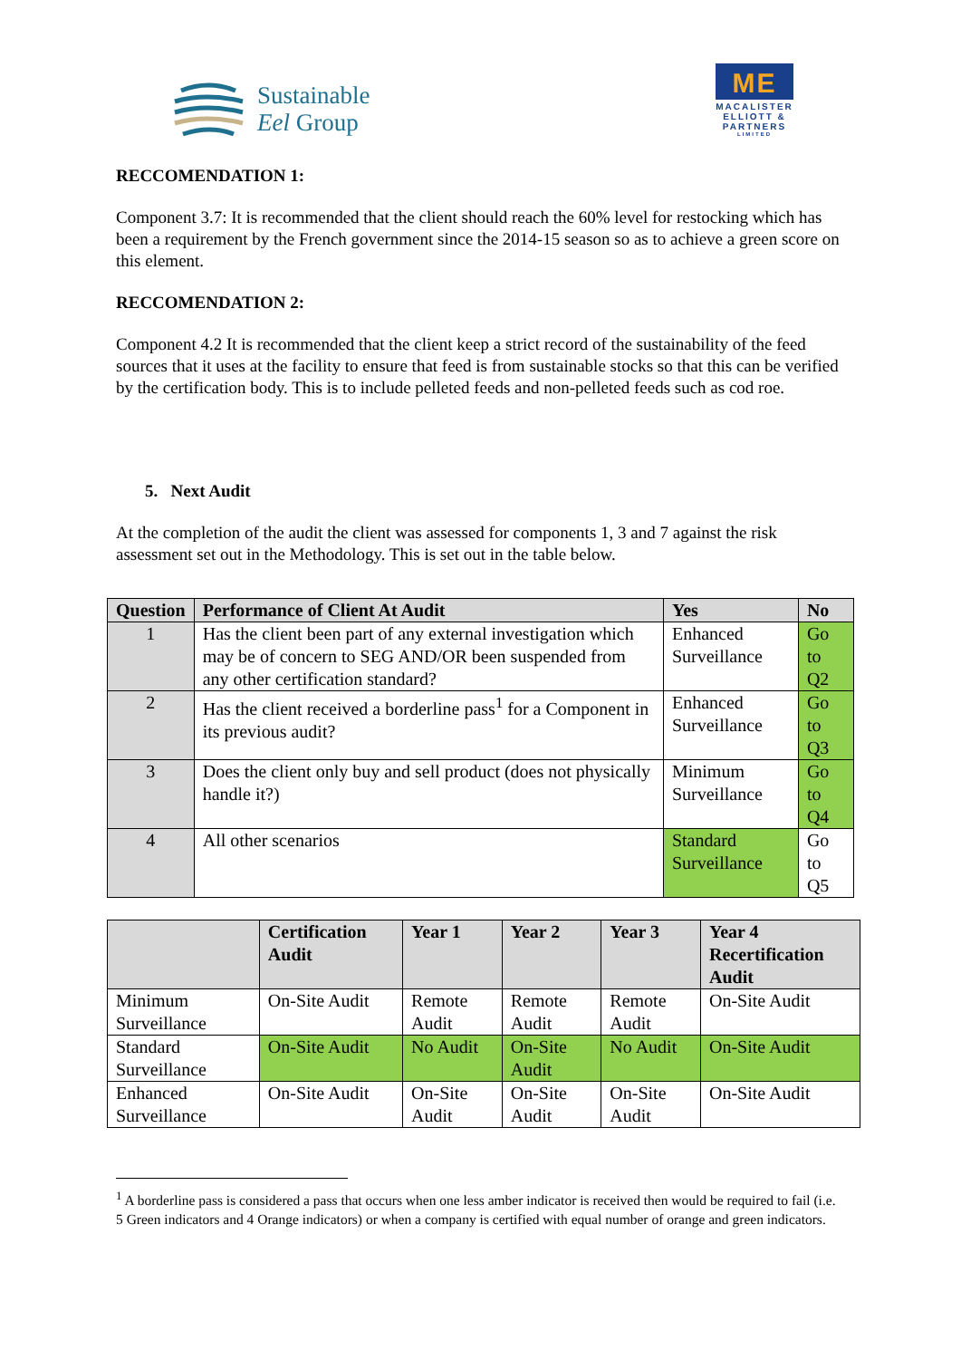Sustainable
Eel Group
ME
MACALISTER
ELLIOTT &
PARTNERS
LIMITED
RECCOMENDATION 1:
Component 3.7: It is recommended that the client should reach the 60% level for restocking which has been a requirement by the French government since the 2014-15 season so as to achieve a green score on this element.
RECCOMENDATION 2:
Component 4.2 It is recommended that the client keep a strict record of the sustainability of the feed sources that it uses at the facility to ensure that feed is from sustainable stocks so that this can be verified by the certification body. This is to include pelleted feeds and non-pelleted feeds such as cod roe.
5. Next Audit
At the completion of the audit the client was assessed for components 1, 3 and 7 against the risk assessment set out in the Methodology. This is set out in the table below.
| Question | Performance of Client At Audit | Yes | No |
| --- | --- | --- | --- |
| 1 | Has the client been part of any external investigation which may be of concern to SEG AND/OR been suspended from any other certification standard? | Enhanced Surveillance | Go to Q2 |
| 2 | Has the client received a borderline pass<sup>1</sup> for a Component in its previous audit? | Enhanced Surveillance | Go to Q3 |
| 3 | Does the client only buy and sell product (does not physically handle it?) | Minimum Surveillance | Go to Q4 |
| 4 | All other scenarios | Standard Surveillance | Go to Q5 |
| | Certification Audit | Year 1 | Year 2 | Year 3 | Year 4 Recertification Audit |
| --- | --- | --- | --- | --- | --- |
| Minimum Surveillance | On-Site Audit | Remote Audit | Remote Audit | Remote Audit | On-Site Audit |
| Standard Surveillance | On-Site Audit | No Audit | On-Site Audit | No Audit | On-Site Audit |
| Enhanced Surveillance | On-Site Audit | On-Site Audit | On-Site Audit | On-Site Audit | On-Site Audit |
<sup>1</sup> A borderline pass is considered a pass that occurs when one less amber indicator is received then would be required to fail (i.e. 5 Green indicators and 4 Orange indicators) or when a company is certified with equal number of orange and green indicators.